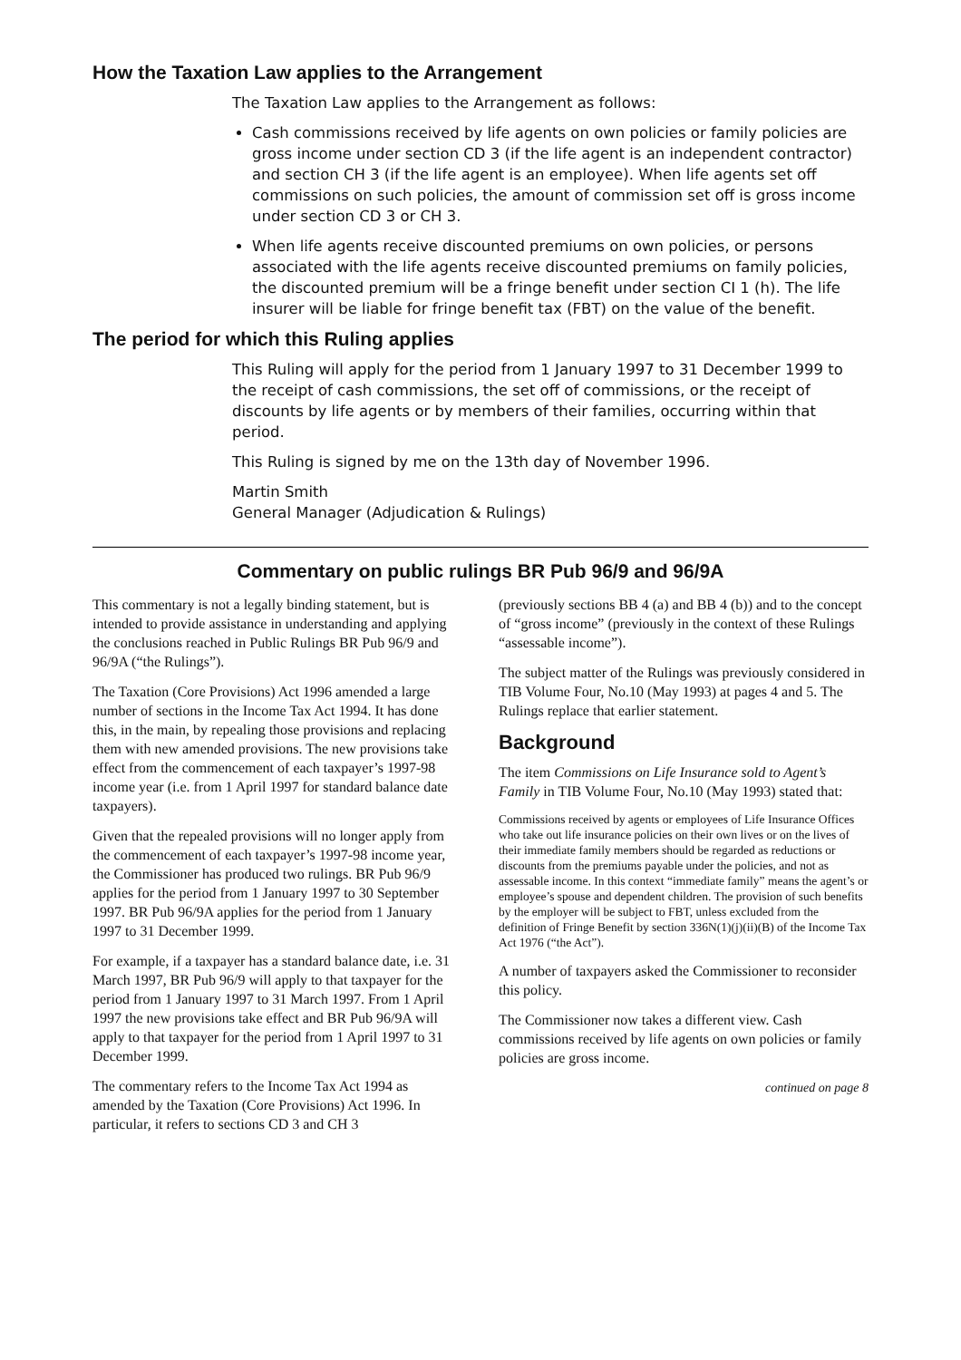How the Taxation Law applies to the Arrangement
The Taxation Law applies to the Arrangement as follows:
Cash commissions received by life agents on own policies or family policies are gross income under section CD 3 (if the life agent is an independent contractor) and section CH 3 (if the life agent is an employee). When life agents set off commissions on such policies, the amount of commission set off is gross income under section CD 3 or CH 3.
When life agents receive discounted premiums on own policies, or persons associated with the life agents receive discounted premiums on family policies, the discounted premium will be a fringe benefit under section CI 1 (h). The life insurer will be liable for fringe benefit tax (FBT) on the value of the benefit.
The period for which this Ruling applies
This Ruling will apply for the period from 1 January 1997 to 31 December 1999 to the receipt of cash commissions, the set off of commissions, or the receipt of discounts by life agents or by members of their families, occurring within that period.
This Ruling is signed by me on the 13th day of November 1996.
Martin Smith
General Manager (Adjudication & Rulings)
Commentary on public rulings BR Pub 96/9 and 96/9A
This commentary is not a legally binding statement, but is intended to provide assistance in understanding and applying the conclusions reached in Public Rulings BR Pub 96/9 and 96/9A (“the Rulings”).
The Taxation (Core Provisions) Act 1996 amended a large number of sections in the Income Tax Act 1994. It has done this, in the main, by repealing those provisions and replacing them with new amended provisions. The new provisions take effect from the commencement of each taxpayer’s 1997-98 income year (i.e. from 1 April 1997 for standard balance date taxpayers).
Given that the repealed provisions will no longer apply from the commencement of each taxpayer’s 1997-98 income year, the Commissioner has produced two rulings. BR Pub 96/9 applies for the period from 1 January 1997 to 30 September 1997. BR Pub 96/9A applies for the period from 1 January 1997 to 31 December 1999.
For example, if a taxpayer has a standard balance date, i.e. 31 March 1997, BR Pub 96/9 will apply to that taxpayer for the period from 1 January 1997 to 31 March 1997. From 1 April 1997 the new provisions take effect and BR Pub 96/9A will apply to that taxpayer for the period from 1 April 1997 to 31 December 1999.
The commentary refers to the Income Tax Act 1994 as amended by the Taxation (Core Provisions) Act 1996. In particular, it refers to sections CD 3 and CH 3
(previously sections BB 4 (a) and BB 4 (b)) and to the concept of “gross income” (previously in the context of these Rulings “assessable income”).
The subject matter of the Rulings was previously considered in TIB Volume Four, No.10 (May 1993) at pages 4 and 5. The Rulings replace that earlier statement.
Background
The item Commissions on Life Insurance sold to Agent’s Family in TIB Volume Four, No.10 (May 1993) stated that:
Commissions received by agents or employees of Life Insurance Offices who take out life insurance policies on their own lives or on the lives of their immediate family members should be regarded as reductions or discounts from the premiums payable under the policies, and not as assessable income. In this context “immediate family” means the agent’s or employee’s spouse and dependent children. The provision of such benefits by the employer will be subject to FBT, unless excluded from the definition of Fringe Benefit by section 336N(1)(j)(ii)(B) of the Income Tax Act 1976 (“the Act”).
A number of taxpayers asked the Commissioner to reconsider this policy.
The Commissioner now takes a different view. Cash commissions received by life agents on own policies or family policies are gross income.
continued on page 8